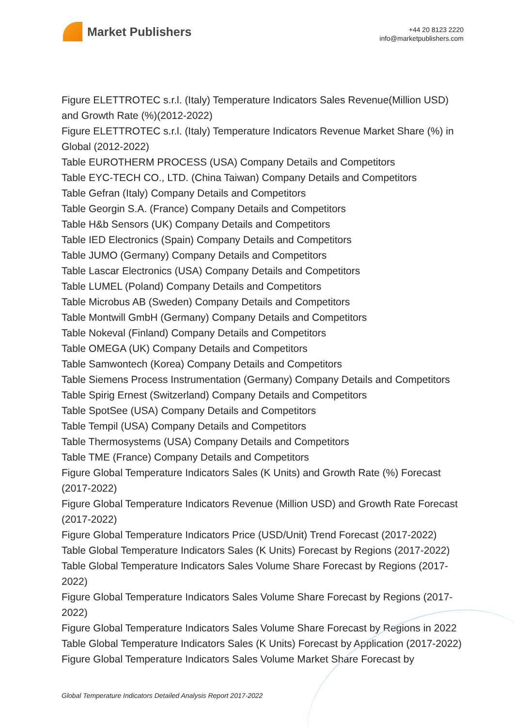Market Publishers
+44 20 8123 2220
info@marketpublishers.com
Figure ELETTROTEC s.r.l. (Italy) Temperature Indicators Sales Revenue(Million USD) and Growth Rate (%)(2012-2022)
Figure ELETTROTEC s.r.l. (Italy) Temperature Indicators Revenue Market Share (%) in Global (2012-2022)
Table EUROTHERM PROCESS (USA) Company Details and Competitors
Table EYC-TECH CO., LTD. (China Taiwan) Company Details and Competitors
Table Gefran (Italy) Company Details and Competitors
Table Georgin S.A. (France) Company Details and Competitors
Table H&b Sensors (UK) Company Details and Competitors
Table IED Electronics (Spain) Company Details and Competitors
Table JUMO (Germany) Company Details and Competitors
Table Lascar Electronics (USA) Company Details and Competitors
Table LUMEL (Poland) Company Details and Competitors
Table Microbus AB (Sweden) Company Details and Competitors
Table Montwill GmbH (Germany) Company Details and Competitors
Table Nokeval (Finland) Company Details and Competitors
Table OMEGA (UK) Company Details and Competitors
Table Samwontech (Korea) Company Details and Competitors
Table Siemens Process Instrumentation (Germany) Company Details and Competitors
Table Spirig Ernest (Switzerland) Company Details and Competitors
Table SpotSee (USA) Company Details and Competitors
Table Tempil (USA) Company Details and Competitors
Table Thermosystems (USA) Company Details and Competitors
Table TME (France) Company Details and Competitors
Figure Global Temperature Indicators Sales (K Units) and Growth Rate (%) Forecast (2017-2022)
Figure Global Temperature Indicators Revenue (Million USD) and Growth Rate Forecast (2017-2022)
Figure Global Temperature Indicators Price (USD/Unit) Trend Forecast (2017-2022)
Table Global Temperature Indicators Sales (K Units) Forecast by Regions (2017-2022)
Table Global Temperature Indicators Sales Volume Share Forecast by Regions (2017-2022)
Figure Global Temperature Indicators Sales Volume Share Forecast by Regions (2017-2022)
Figure Global Temperature Indicators Sales Volume Share Forecast by Regions in 2022
Table Global Temperature Indicators Sales (K Units) Forecast by Application (2017-2022)
Figure Global Temperature Indicators Sales Volume Market Share Forecast by
Global Temperature Indicators Detailed Analysis Report 2017-2022